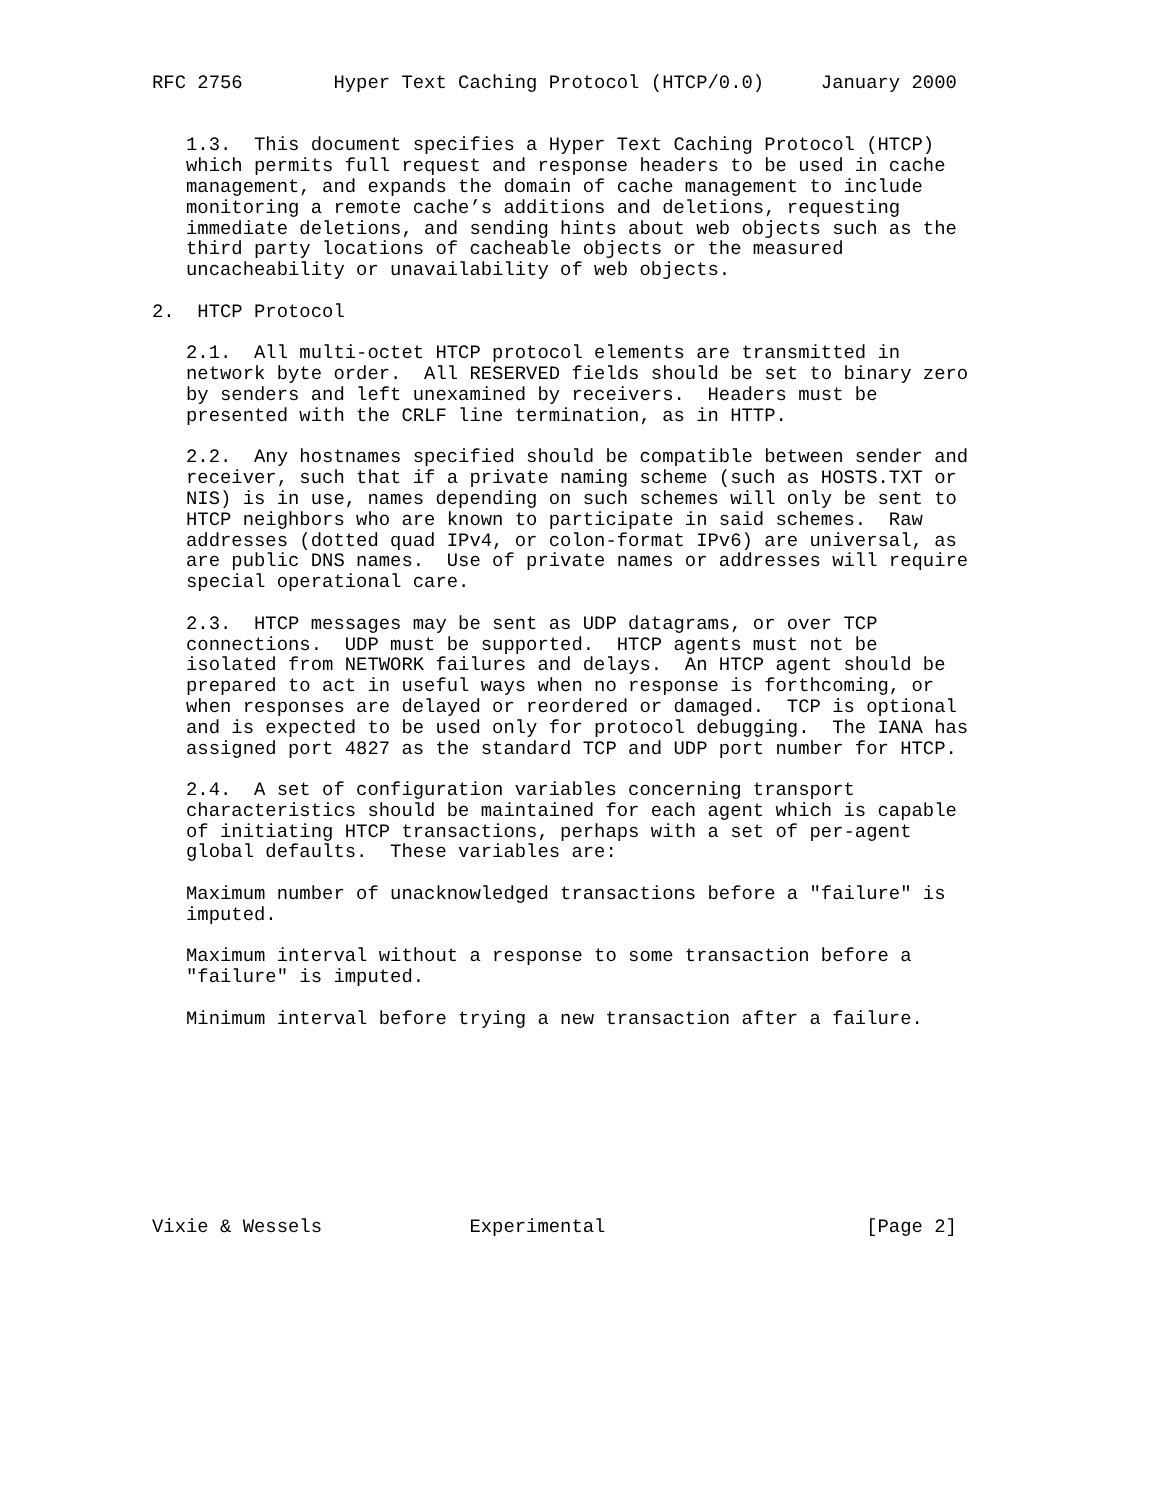RFC 2756        Hyper Text Caching Protocol (HTCP/0.0)     January 2000


   1.3.  This document specifies a Hyper Text Caching Protocol (HTCP)
   which permits full request and response headers to be used in cache
   management, and expands the domain of cache management to include
   monitoring a remote cache’s additions and deletions, requesting
   immediate deletions, and sending hints about web objects such as the
   third party locations of cacheable objects or the measured
   uncacheability or unavailability of web objects.

2.  HTCP Protocol

   2.1.  All multi-octet HTCP protocol elements are transmitted in
   network byte order.  All RESERVED fields should be set to binary zero
   by senders and left unexamined by receivers.  Headers must be
   presented with the CRLF line termination, as in HTTP.

   2.2.  Any hostnames specified should be compatible between sender and
   receiver, such that if a private naming scheme (such as HOSTS.TXT or
   NIS) is in use, names depending on such schemes will only be sent to
   HTCP neighbors who are known to participate in said schemes.  Raw
   addresses (dotted quad IPv4, or colon-format IPv6) are universal, as
   are public DNS names.  Use of private names or addresses will require
   special operational care.

   2.3.  HTCP messages may be sent as UDP datagrams, or over TCP
   connections.  UDP must be supported.  HTCP agents must not be
   isolated from NETWORK failures and delays.  An HTCP agent should be
   prepared to act in useful ways when no response is forthcoming, or
   when responses are delayed or reordered or damaged.  TCP is optional
   and is expected to be used only for protocol debugging.  The IANA has
   assigned port 4827 as the standard TCP and UDP port number for HTCP.

   2.4.  A set of configuration variables concerning transport
   characteristics should be maintained for each agent which is capable
   of initiating HTCP transactions, perhaps with a set of per-agent
   global defaults.  These variables are:

   Maximum number of unacknowledged transactions before a "failure" is
   imputed.

   Maximum interval without a response to some transaction before a
   "failure" is imputed.

   Minimum interval before trying a new transaction after a failure.









Vixie & Wessels             Experimental                       [Page 2]